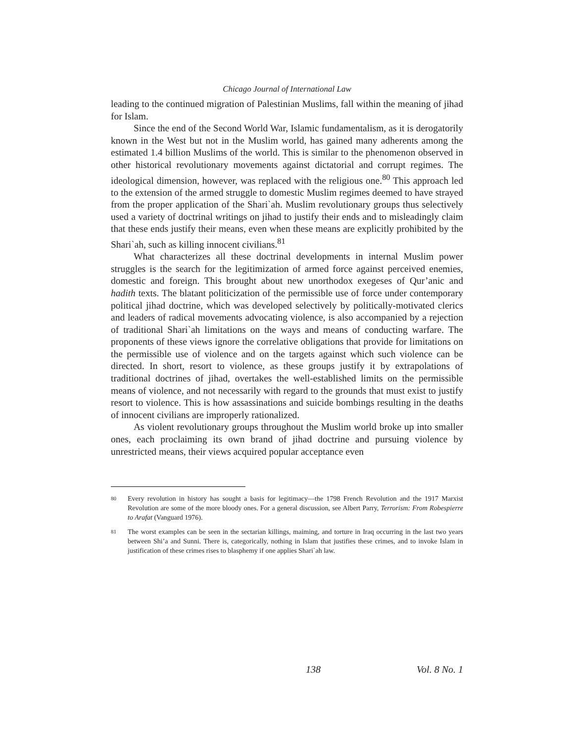Chicago Journal of International Law
leading to the continued migration of Palestinian Muslims, fall within the meaning of jihad for Islam.
Since the end of the Second World War, Islamic fundamentalism, as it is derogatorily known in the West but not in the Muslim world, has gained many adherents among the estimated 1.4 billion Muslims of the world. This is similar to the phenomenon observed in other historical revolutionary movements against dictatorial and corrupt regimes. The ideological dimension, however, was replaced with the religious one.<sup>80</sup> This approach led to the extension of the armed struggle to domestic Muslim regimes deemed to have strayed from the proper application of the Shari`ah. Muslim revolutionary groups thus selectively used a variety of doctrinal writings on jihad to justify their ends and to misleadingly claim that these ends justify their means, even when these means are explicitly prohibited by the Shari`ah, such as killing innocent civilians.<sup>81</sup>
What characterizes all these doctrinal developments in internal Muslim power struggles is the search for the legitimization of armed force against perceived enemies, domestic and foreign. This brought about new unorthodox exegeses of Qur’anic and hadith texts. The blatant politicization of the permissible use of force under contemporary political jihad doctrine, which was developed selectively by politically-motivated clerics and leaders of radical movements advocating violence, is also accompanied by a rejection of traditional Shari`ah limitations on the ways and means of conducting warfare. The proponents of these views ignore the correlative obligations that provide for limitations on the permissible use of violence and on the targets against which such violence can be directed. In short, resort to violence, as these groups justify it by extrapolations of traditional doctrines of jihad, overtakes the well-established limits on the permissible means of violence, and not necessarily with regard to the grounds that must exist to justify resort to violence. This is how assassinations and suicide bombings resulting in the deaths of innocent civilians are improperly rationalized.
As violent revolutionary groups throughout the Muslim world broke up into smaller ones, each proclaiming its own brand of jihad doctrine and pursuing violence by unrestricted means, their views acquired popular acceptance even
80
Every revolution in history has sought a basis for legitimacy—the 1798 French Revolution and the 1917 Marxist Revolution are some of the more bloody ones. For a general discussion, see Albert Parry, Terrorism: From Robespierre to Arafat (Vanguard 1976).
81
The worst examples can be seen in the sectarian killings, maiming, and torture in Iraq occurring in the last two years between Shi’a and Sunni. There is, categorically, nothing in Islam that justifies these crimes, and to invoke Islam in justification of these crimes rises to blasphemy if one applies Shari`ah law.
138 Vol. 8 No. 1